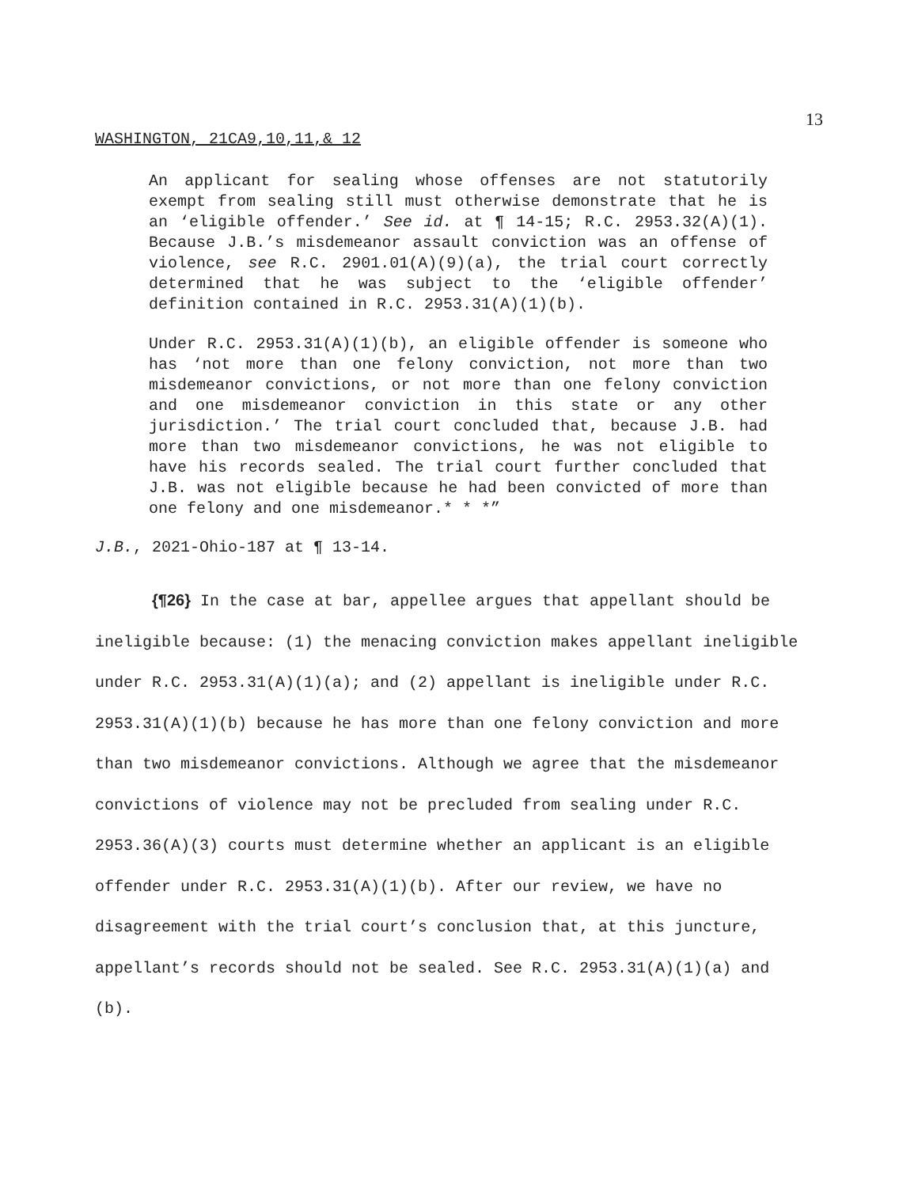13
WASHINGTON, 21CA9,10,11,& 12
An applicant for sealing whose offenses are not statutorily exempt from sealing still must otherwise demonstrate that he is an ‘eligible offender.’ See id. at ¶ 14-15; R.C. 2953.32(A)(1). Because J.B.’s misdemeanor assault conviction was an offense of violence, see R.C. 2901.01(A)(9)(a), the trial court correctly determined that he was subject to the ‘eligible offender’ definition contained in R.C. 2953.31(A)(1)(b).
Under R.C. 2953.31(A)(1)(b), an eligible offender is someone who has ‘not more than one felony conviction, not more than two misdemeanor convictions, or not more than one felony conviction and one misdemeanor conviction in this state or any other jurisdiction.’ The trial court concluded that, because J.B. had more than two misdemeanor convictions, he was not eligible to have his records sealed. The trial court further concluded that J.B. was not eligible because he had been convicted of more than one felony and one misdemeanor.* * *”
J.B., 2021-Ohio-187 at ¶ 13-14.
{¶26} In the case at bar, appellee argues that appellant should be ineligible because: (1) the menacing conviction makes appellant ineligible under R.C. 2953.31(A)(1)(a); and (2) appellant is ineligible under R.C. 2953.31(A)(1)(b) because he has more than one felony conviction and more than two misdemeanor convictions. Although we agree that the misdemeanor convictions of violence may not be precluded from sealing under R.C. 2953.36(A)(3) courts must determine whether an applicant is an eligible offender under R.C. 2953.31(A)(1)(b). After our review, we have no disagreement with the trial court’s conclusion that, at this juncture, appellant’s records should not be sealed. See R.C. 2953.31(A)(1)(a) and (b).